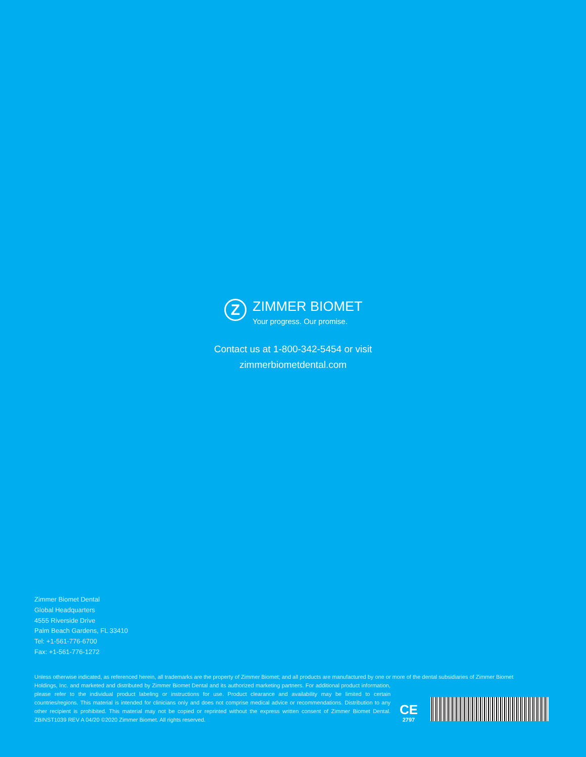Z
ZIMMER BIOMET
Your progress. Our promise.
Contact us at 1-800-342-5454 or visit
zimmerbiometdental.com
Zimmer Biomet Dental
Global Headquarters
4555 Riverside Drive
Palm Beach Gardens, FL 33410
Tel: +1-561-776-6700
Fax: +1-561-776-1272
Unless otherwise indicated, as referenced herein, all trademarks are the property of Zimmer Biomet; and all products are manufactured by one or more of the dental subsidiaries of Zimmer Biomet
Holdings, Inc. and marketed and distributed by Zimmer Biomet Dental and its authorized marketing partners. For additional product information, please refer to the individual product labeling or instructions for use. Product clearance and availability may be limited to certain countries/regions. This material is intended for clinicians only and does not comprise medical advice or recommendations. Distribution to any other recipient is prohibited. This material may not be copied or reprinted without the express written consent of Zimmer Biomet Dental. ZBINST1039 REV A 04/20 ©2020 Zimmer Biomet. All rights reserved.
CE
2797